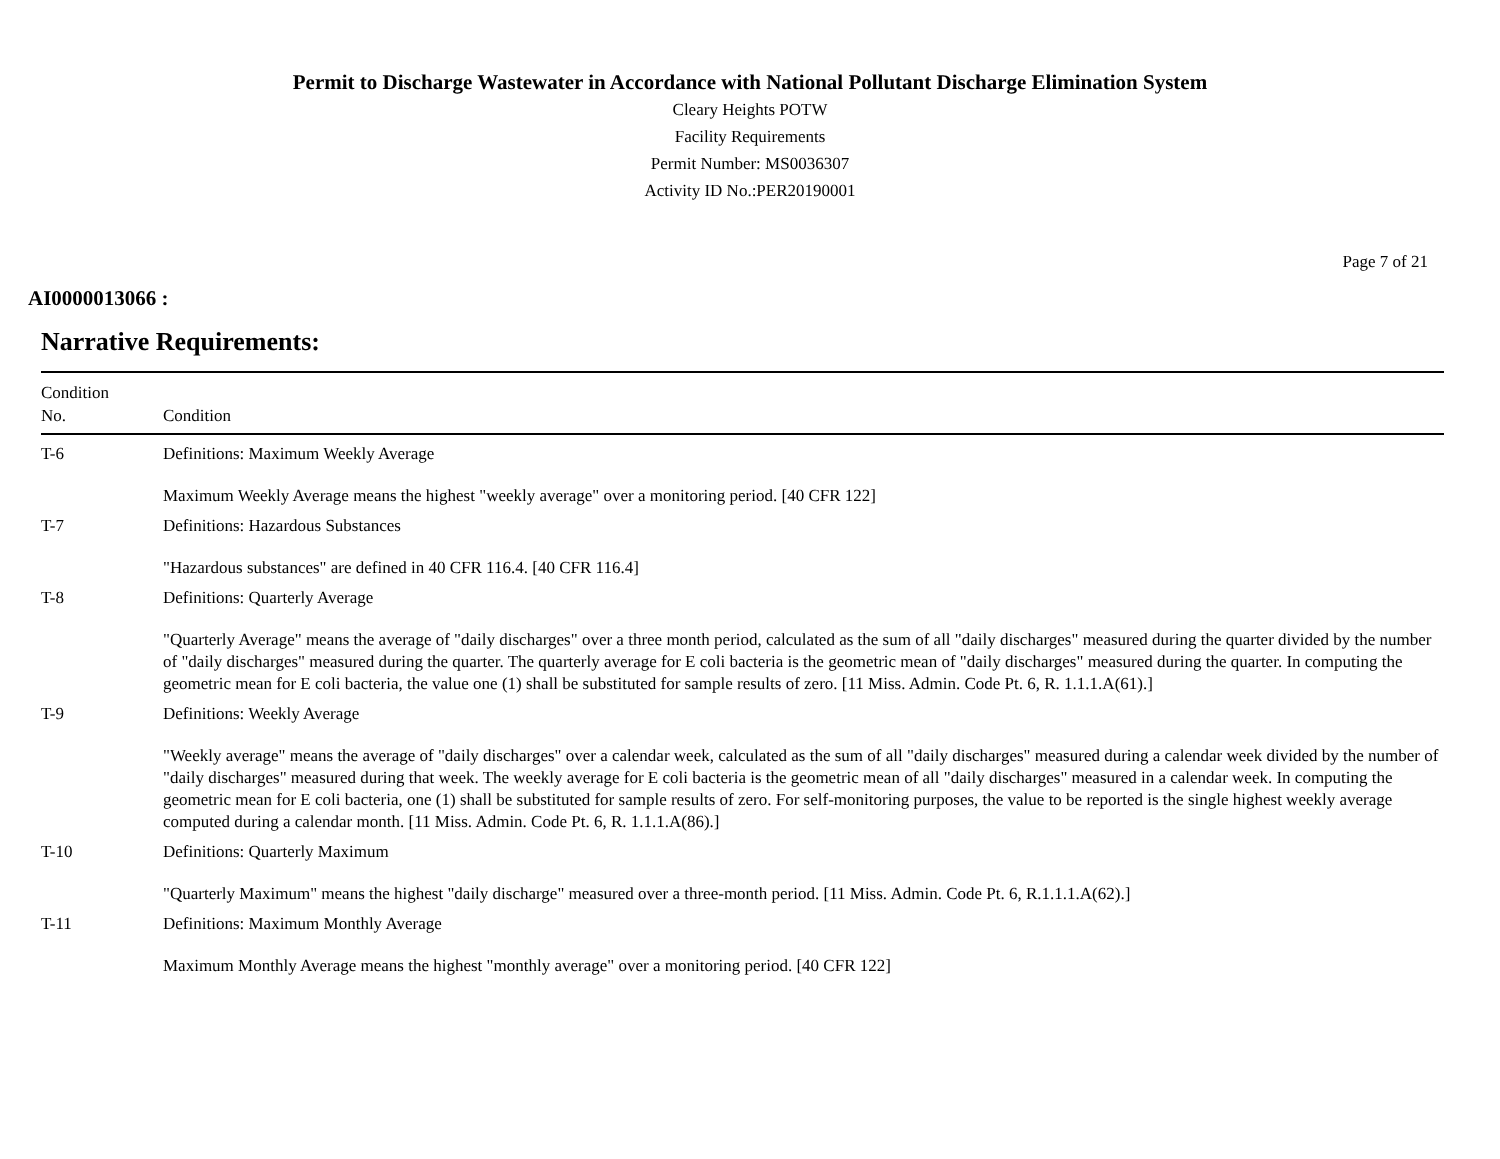Permit to Discharge Wastewater in Accordance with National Pollutant Discharge Elimination System
Cleary Heights POTW
Facility Requirements
Permit Number: MS0036307
Activity ID No.:PER20190001
Page 7 of 21
AI0000013066 :
Narrative Requirements:
| Condition No. | Condition |
| --- | --- |
| T-6 | Definitions: Maximum Weekly Average Maximum Weekly Average means the highest "weekly average" over a monitoring period. [40 CFR 122] |
| T-7 | Definitions: Hazardous Substances "Hazardous substances" are defined in 40 CFR 116.4. [40 CFR 116.4] |
| T-8 | Definitions: Quarterly Average "Quarterly Average" means the average of "daily discharges" over a three month period, calculated as the sum of all "daily discharges" measured during the quarter divided by the number of "daily discharges" measured during the quarter. The quarterly average for E coli bacteria is the geometric mean of "daily discharges" measured during the quarter. In computing the geometric mean for E coli bacteria, the value one (1) shall be substituted for sample results of zero. [11 Miss. Admin. Code Pt. 6, R. 1.1.1.A(61).] |
| T-9 | Definitions: Weekly Average "Weekly average" means the average of "daily discharges" over a calendar week, calculated as the sum of all "daily discharges" measured during a calendar week divided by the number of "daily discharges" measured during that week. The weekly average for E coli bacteria is the geometric mean of all "daily discharges" measured in a calendar week. In computing the geometric mean for E coli bacteria, one (1) shall be substituted for sample results of zero. For self-monitoring purposes, the value to be reported is the single highest weekly average computed during a calendar month. [11 Miss. Admin. Code Pt. 6, R. 1.1.1.A(86).] |
| T-10 | Definitions: Quarterly Maximum "Quarterly Maximum" means the highest "daily discharge" measured over a three-month period. [11 Miss. Admin. Code Pt. 6, R.1.1.1.A(62).] |
| T-11 | Definitions: Maximum Monthly Average Maximum Monthly Average means the highest "monthly average" over a monitoring period. [40 CFR 122] |